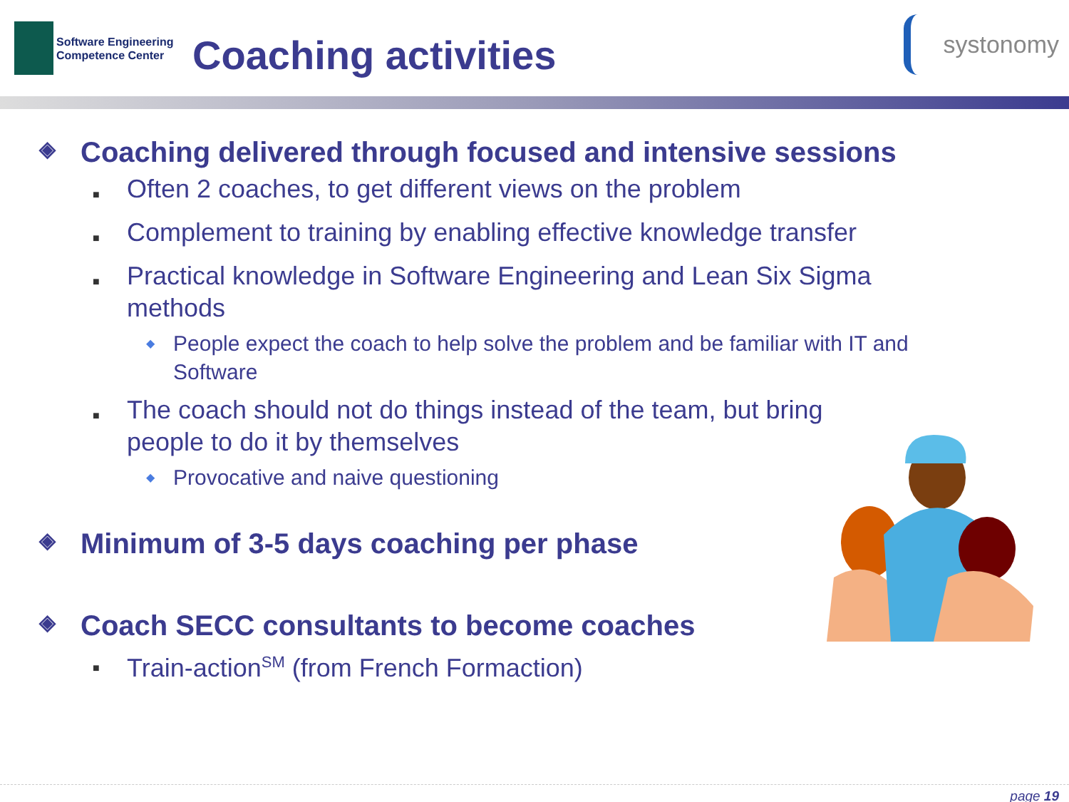Software Engineering
Competence Center
Coaching activities
systonomy
◈ Coaching delivered through focused and intensive sessions
■ Often 2 coaches, to get different views on the problem
■ Complement to training by enabling effective knowledge transfer
■ Practical knowledge in Software Engineering and Lean Six Sigma methods
◆ People expect the coach to help solve the problem and be familiar with IT and Software
■ The coach should not do things instead of the team, but bring people to do it by themselves
◆ Provocative and naive questioning
◈ Minimum of 3-5 days coaching per phase
◈ Coach SECC consultants to become coaches
■ Train-action<sup>SM</sup> (from French Formaction)
page 19